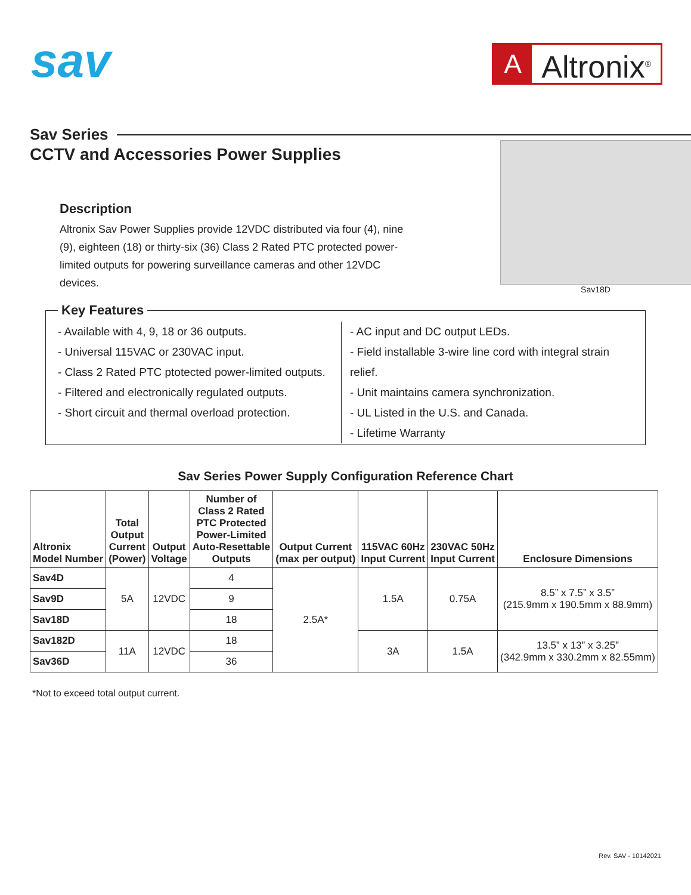sav
A
Altronix<sup>®</sup>
Sav Series
CCTV and Accessories Power Supplies
Description
Altronix Sav Power Supplies provide 12VDC distributed via four (4), nine (9), eighteen (18) or thirty-six (36) Class 2 Rated PTC protected power-limited outputs for powering surveillance cameras and other 12VDC devices.
Sav18D
Key Features
- Available with 4, 9, 18 or 36 outputs.
- Universal 115VAC or 230VAC input.
- Class 2 Rated PTC ptotected power-limited outputs.
- Filtered and electronically regulated outputs.
- Short circuit and thermal overload protection.
- AC input and DC output LEDs.
- Field installable 3-wire line cord with integral strain relief.
- Unit maintains camera synchronization.
- UL Listed in the U.S. and Canada.
- Lifetime Warranty
Sav Series Power Supply Configuration Reference Chart
| Altronix Model Number | Total Output Current (Power) | Output Voltage | Number of Class 2 Rated PTC Protected Power-Limited Auto-Resettable Outputs | Output Current (max per output) | 115VAC 60Hz Input Current | 230VAC 50Hz Input Current | Enclosure Dimensions |
| --- | --- | --- | --- | --- | --- | --- | --- |
| Sav4D | 5A | 12VDC | 4 | 2.5A* | 1.5A | 0.75A | 8.5” x 7.5” x 3.5” (215.9mm x 190.5mm x 88.9mm) |
| Sav9D | | | 9 | | | | |
| Sav18D | | | 18 | | | | |
| Sav182D | 11A | 12VDC | 18 | | 3A | 1.5A | 13.5” x 13” x 3.25” (342.9mm x 330.2mm x 82.55mm) |
| Sav36D | | | 36 | | | | |
*Not to exceed total output current.
Rev. SAV - 10142021